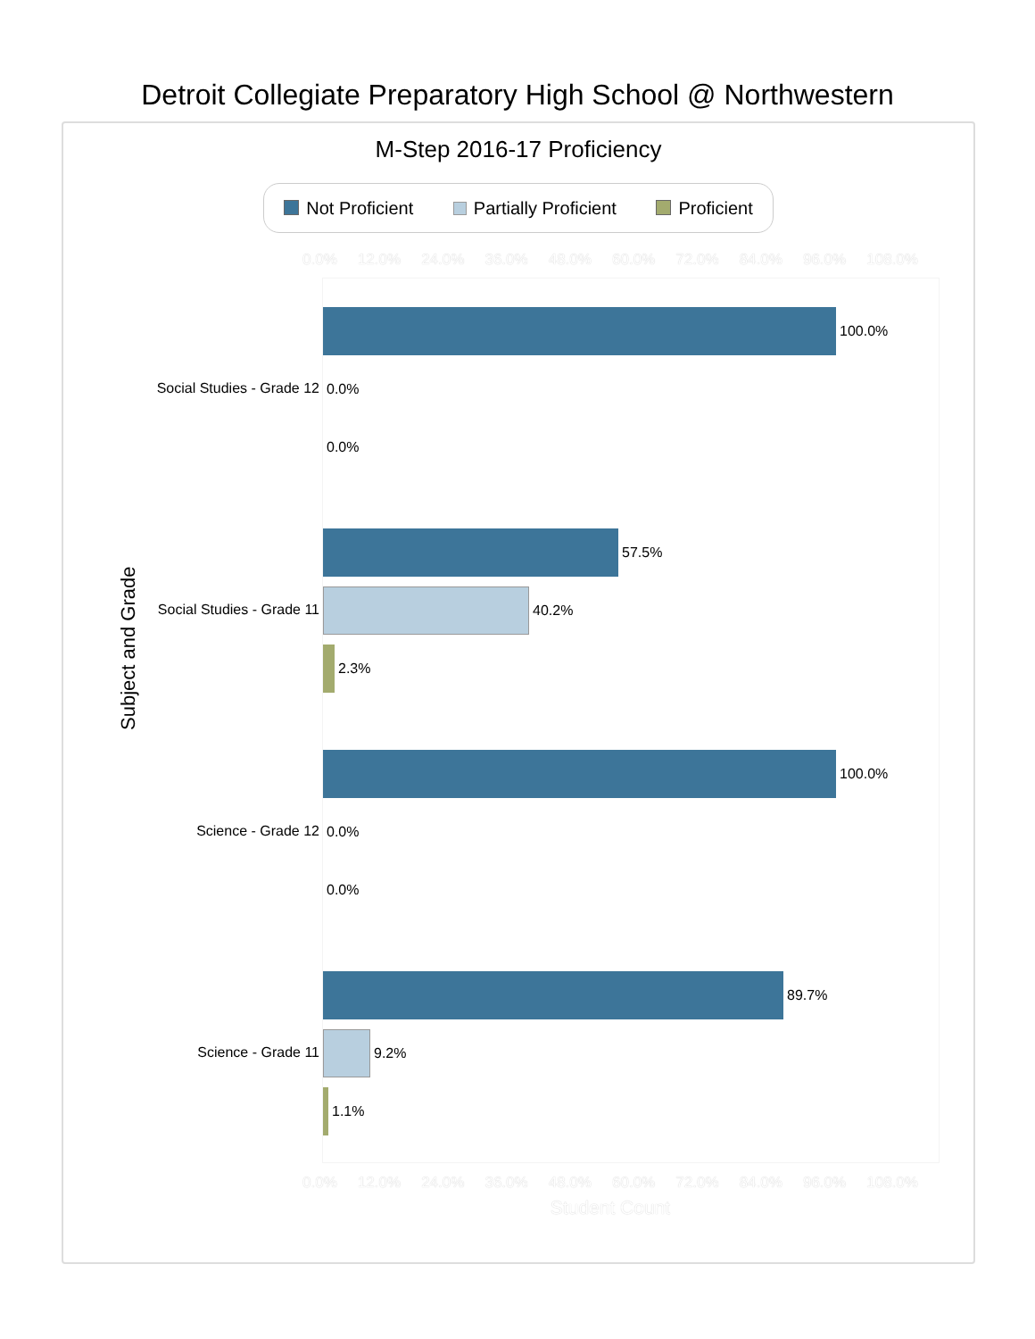Detroit Collegiate Preparatory High School @ Northwestern
M-Step 2016-17 Proficiency
Not Proficient Partially Proficient Proficient
0.0% 12.0% 24.0% 36.0% 48.0% 60.0% 72.0% 84.0% 96.0% 108.0%
Subject and Grade
Social Studies - Grade 12
100.0%
0.0%
0.0%
Social Studies - Grade 11
57.5%
40.2%
2.3%
Science - Grade 12
100.0%
0.0%
0.0%
Science - Grade 11
89.7%
9.2%
1.1%
0.0% 12.0% 24.0% 36.0% 48.0% 60.0% 72.0% 84.0% 96.0% 108.0%
Student Count